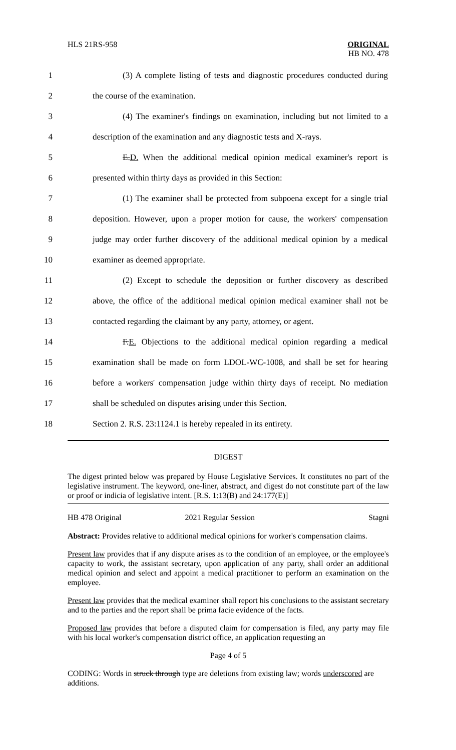HLS 21RS-958 ORIGINAL
HB NO. 478
1 (3) A complete listing of tests and diagnostic procedures conducted during
2 the course of the examination.
3 (4) The examiner's findings on examination, including but not limited to a
4 description of the examination and any diagnostic tests and X-rays.
5 E.D. When the additional medical opinion medical examiner's report is
6 presented within thirty days as provided in this Section:
7 (1) The examiner shall be protected from subpoena except for a single trial
8 deposition. However, upon a proper motion for cause, the workers' compensation
9 judge may order further discovery of the additional medical opinion by a medical
10 examiner as deemed appropriate.
11 (2) Except to schedule the deposition or further discovery as described
12 above, the office of the additional medical opinion medical examiner shall not be
13 contacted regarding the claimant by any party, attorney, or agent.
14 F.E. Objections to the additional medical opinion regarding a medical
15 examination shall be made on form LDOL-WC-1008, and shall be set for hearing
16 before a workers' compensation judge within thirty days of receipt. No mediation
17 shall be scheduled on disputes arising under this Section.
18 Section 2. R.S. 23:1124.1 is hereby repealed in its entirety.
DIGEST
The digest printed below was prepared by House Legislative Services. It constitutes no part of the legislative instrument. The keyword, one-liner, abstract, and digest do not constitute part of the law or proof or indicia of legislative intent. [R.S. 1:13(B) and 24:177(E)]
HB 478 Original 2021 Regular Session Stagni
Abstract: Provides relative to additional medical opinions for worker's compensation claims.
Present law provides that if any dispute arises as to the condition of an employee, or the employee's capacity to work, the assistant secretary, upon application of any party, shall order an additional medical opinion and select and appoint a medical practitioner to perform an examination on the employee.
Present law provides that the medical examiner shall report his conclusions to the assistant secretary and to the parties and the report shall be prima facie evidence of the facts.
Proposed law provides that before a disputed claim for compensation is filed, any party may file with his local worker's compensation district office, an application requesting an
Page 4 of 5
CODING: Words in struck through type are deletions from existing law; words underscored are additions.